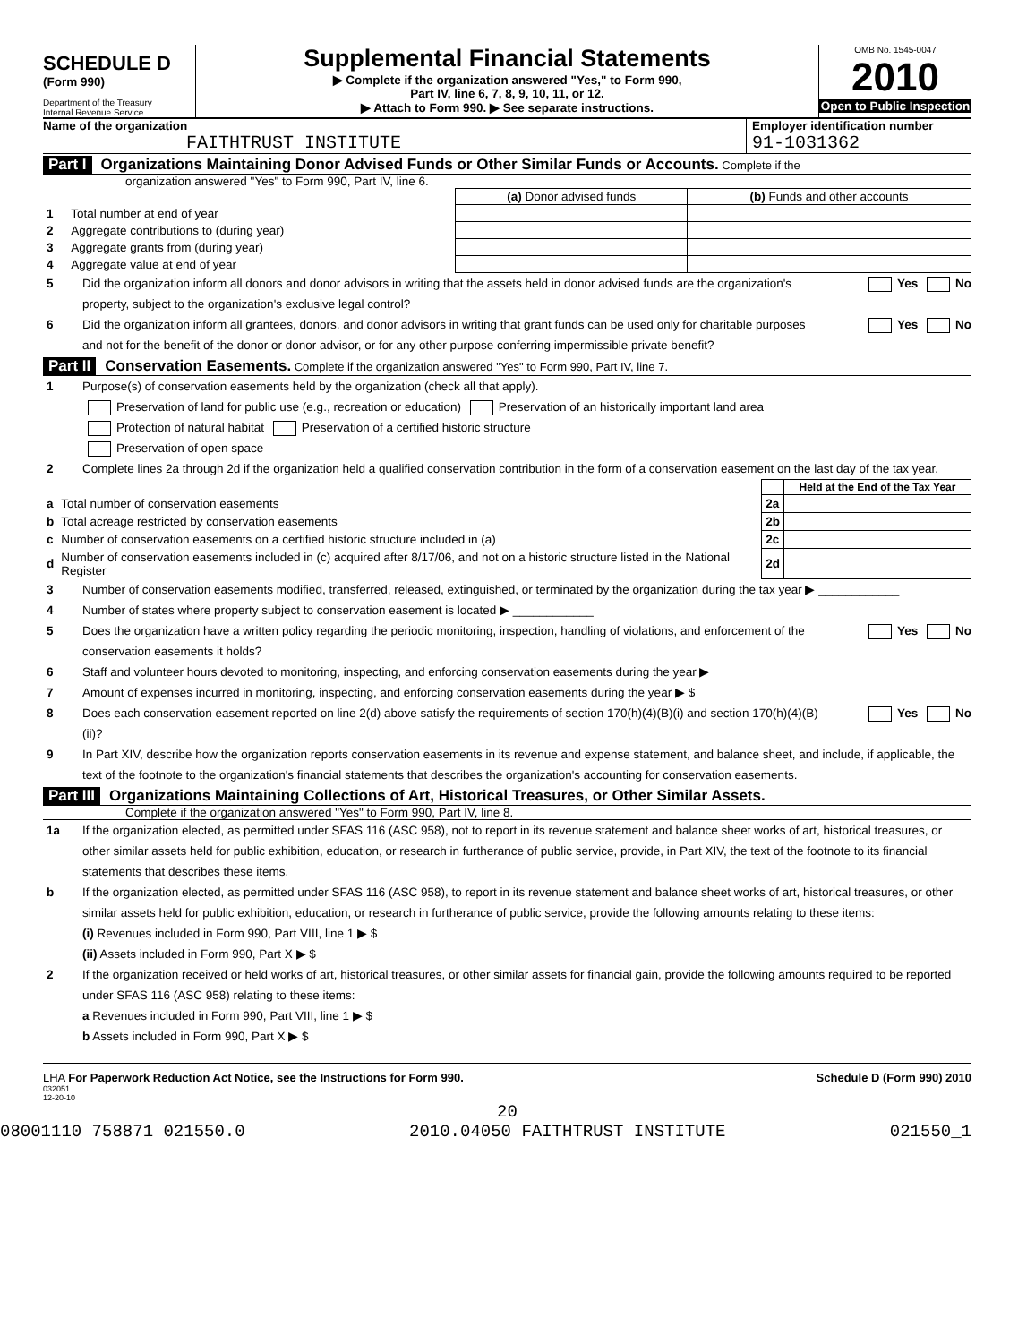SCHEDULE D
(Form 990)
Department of the Treasury
Internal Revenue Service
Supplemental Financial Statements
▶ Complete if the organization answered "Yes," to Form 990,
Part IV, line 6, 7, 8, 9, 10, 11, or 12.
▶ Attach to Form 990. ▶ See separate instructions.
OMB No. 1545-0047
2010
Open to Public Inspection
Name of the organization
FAITHTRUST INSTITUTE
Employer identification number
91-1031362
Part I Organizations Maintaining Donor Advised Funds or Other Similar Funds or Accounts. Complete if the
organization answered "Yes" to Form 990, Part IV, line 6.
| | | (a) Donor advised funds | (b) Funds and other accounts |
| 1 | Total number at end of year | | |
| 2 | Aggregate contributions to (during year) | | |
| 3 | Aggregate grants from (during year) | | |
| 4 | Aggregate value at end of year | | |
5 Did the organization inform all donors and donor advisors in writing that the assets held in donor advised funds are the organization's property, subject to the organization's exclusive legal control? Yes No
6 Did the organization inform all grantees, donors, and donor advisors in writing that grant funds can be used only for charitable purposes and not for the benefit of the donor or donor advisor, or for any other purpose conferring impermissible private benefit? Yes No
Part II Conservation Easements. Complete if the organization answered "Yes" to Form 990, Part IV, line 7.
1 Purpose(s) of conservation easements held by the organization (check all that apply).
Preservation of land for public use (e.g., recreation or education) Preservation of an historically important land area
Protection of natural habitat Preservation of a certified historic structure
Preservation of open space
2 Complete lines 2a through 2d if the organization held a qualified conservation contribution in the form of a conservation easement on the last day of the tax year.
| | | | Held at the End of the Tax Year |
| a | Total number of conservation easements | 2a | |
| b | Total acreage restricted by conservation easements | 2b | |
| c | Number of conservation easements on a certified historic structure included in (a) | 2c | |
| d | Number of conservation easements included in (c) acquired after 8/17/06, and not on a historic structure listed in the National Register | 2d | |
3 Number of conservation easements modified, transferred, released, extinguished, or terminated by the organization during the tax year ▶ ____________
4 Number of states where property subject to conservation easement is located ▶ ____________
5 Does the organization have a written policy regarding the periodic monitoring, inspection, handling of violations, and enforcement of the conservation easements it holds? Yes No
6 Staff and volunteer hours devoted to monitoring, inspecting, and enforcing conservation easements during the year ▶
7 Amount of expenses incurred in monitoring, inspecting, and enforcing conservation easements during the year ▶ $
8 Does each conservation easement reported on line 2(d) above satisfy the requirements of section 170(h)(4)(B)(i) and section 170(h)(4)(B)(ii)? Yes No
9 In Part XIV, describe how the organization reports conservation easements in its revenue and expense statement, and balance sheet, and include, if applicable, the text of the footnote to the organization's financial statements that describes the organization's accounting for conservation easements.
Part III Organizations Maintaining Collections of Art, Historical Treasures, or Other Similar Assets.
Complete if the organization answered "Yes" to Form 990, Part IV, line 8.
1a If the organization elected, as permitted under SFAS 116 (ASC 958), not to report in its revenue statement and balance sheet works of art, historical treasures, or other similar assets held for public exhibition, education, or research in furtherance of public service, provide, in Part XIV, the text of the footnote to its financial statements that describes these items.
b If the organization elected, as permitted under SFAS 116 (ASC 958), to report in its revenue statement and balance sheet works of art, historical treasures, or other similar assets held for public exhibition, education, or research in furtherance of public service, provide the following amounts relating to these items:
(i) Revenues included in Form 990, Part VIII, line 1 ▶ $
(ii) Assets included in Form 990, Part X ▶ $
2 If the organization received or held works of art, historical treasures, or other similar assets for financial gain, provide the following amounts required to be reported under SFAS 116 (ASC 958) relating to these items:
a Revenues included in Form 990, Part VIII, line 1 ▶ $
b Assets included in Form 990, Part X ▶ $
LHA For Paperwork Reduction Act Notice, see the Instructions for Form 990. Schedule D (Form 990) 2010
032051
12-20-10
20
08001110 758871 021550.0 2010.04050 FAITHTRUST INSTITUTE 021550_1